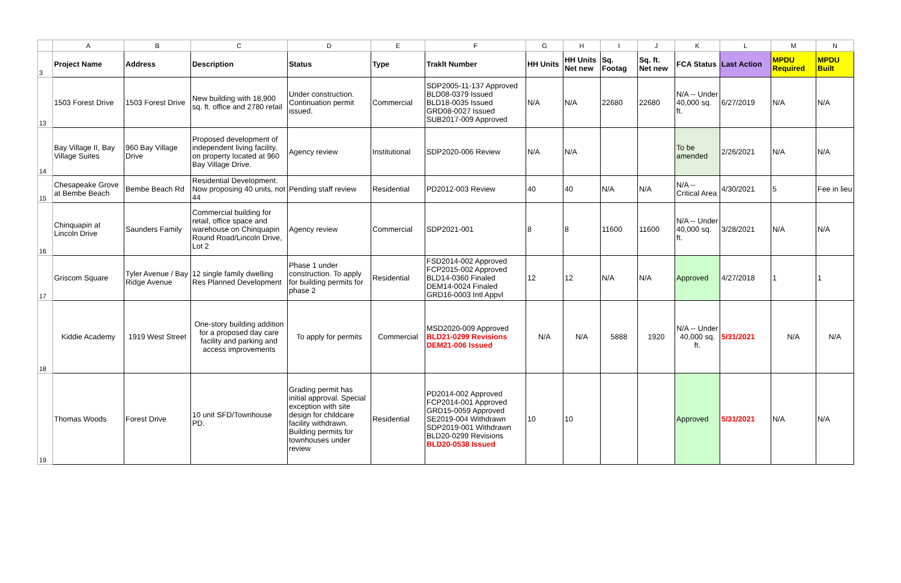| | A | B | C | D | E | F | G | H | I | J | K | L | M | N |
| 3 | Project Name | Address | Description | Status | Type | Traklt Number | HH Units | HH Units Net new | Sq. Footag | Sq. ft. Net new | FCA Status | Last Action | MPDU Required | MPDU Built |
| 13 | 1503 Forest Drive | 1503 Forest Drive | New building with 18,900 sq. ft. office and 2780 retail | Under construction. Continuation permit issued. | Commercial | SDP2005-11-137 Approved BLD08-0379 Issued BLD18-0035 Issued GRD08-0027 Issued SUB2017-009 Approved | N/A | N/A | 22680 | 22680 | N/A -- Under 40,000 sq. ft. | 6/27/2019 | N/A | N/A |
| 14 | Bay Village II, Bay Village Suites | 960 Bay Village Drive | Proposed development of independent living facility, on property located at 960 Bay Village Drive. | Agency review | Institutional | SDP2020-006 Review | N/A | N/A | | | To be amended | 2/26/2021 | N/A | N/A |
| 15 | Chesapeake Grove at Bembe Beach | Bembe Beach Rd | Residential Development. Now proposing 40 units, not 44 | Pending staff review | Residential | PD2012-003 Review | 40 | 40 | N/A | N/A | N/A -- Critical Area | 4/30/2021 | 5 | Fee in lieu |
| 16 | Chinquapin at Lincoln Drive | Saunders Family | Commercial building for retail, office space and warehouse on Chinquapin Round Road/Lincoln Drive, Lot 2 | Agency review | Commercial | SDP2021-001 | 8 | 8 | 11600 | 11600 | N/A -- Under 40,000 sq. ft. | 3/28/2021 | N/A | N/A |
| 17 | Griscom Square | Tyler Avenue / Bay Ridge Avenue | 12 single family dwelling Res Planned Development | Phase 1 under construction. To apply for building permits for phase 2 | Residential | FSD2014-002 Approved FCP2015-002 Approved BLD14-0360 Finaled DEM14-0024 Finaled GRD16-0003 Intl Appvl | 12 | 12 | N/A | N/A | Approved | 4/27/2018 | 1 | 1 |
| 18 | Kiddie Academy | 1919 West Street | One-story building addition for a proposed day care facility and parking and access improvements | To apply for permits | Commercial | MSD2020-009 Approved BLD21-0299 Revisions DEM21-006 Issued | N/A | N/A | 5888 | 1920 | N/A -- Under 40,000 sq. ft. | 5/31/2021 | N/A | N/A |
| 19 | Thomas Woods | Forest Drive | 10 unit SFD/Townhouse PD. | Grading permit has initial approval. Special exception with site design for childcare facility withdrawn. Building permits for townhouses under review | Residential | PD2014-002 Approved FCP2014-001 Approved GRD15-0059 Approved SE2019-004 Withdrawn SDP2019-001 Withdrawn BLD20-0299 Revisions BLD20-0538 Issued | 10 | 10 | | | Approved | 5/31/2021 | N/A | N/A |